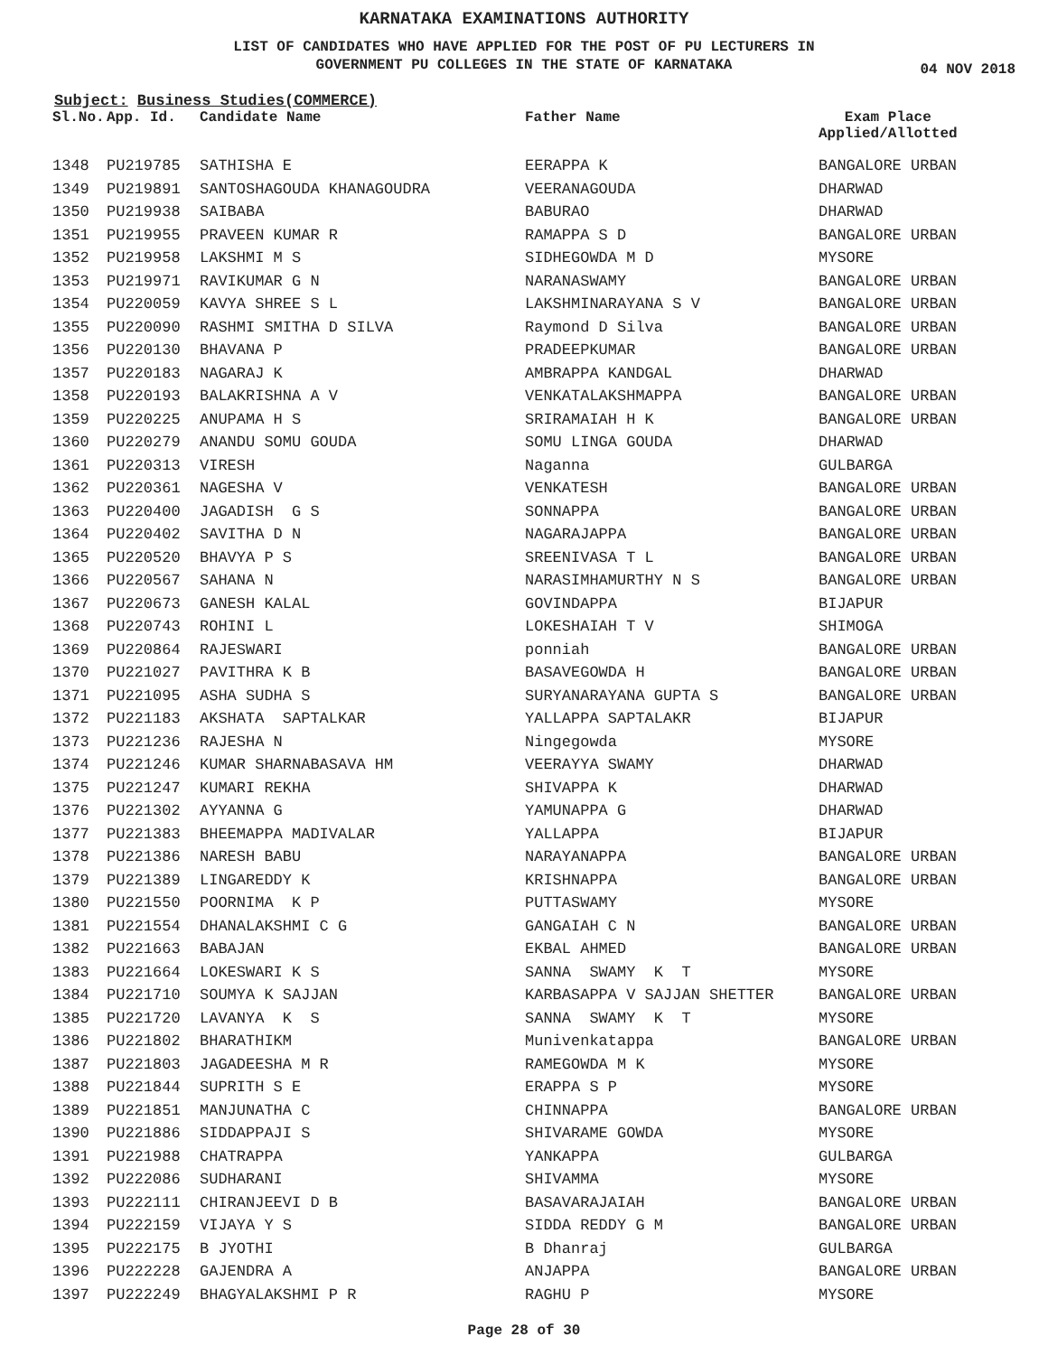KARNATAKA EXAMINATIONS AUTHORITY
LIST OF CANDIDATES WHO HAVE APPLIED FOR THE POST OF PU LECTURERS IN
GOVERNMENT PU COLLEGES IN THE STATE OF KARNATAKA
04 NOV 2018
Subject: Business Studies(COMMERCE)
| Sl.No. | App. Id. | Candidate Name | Father Name | Exam Place Applied/Allotted |
| --- | --- | --- | --- | --- |
| 1348 | PU219785 | SATHISHA E | EERAPPA K | BANGALORE URBAN |
| 1349 | PU219891 | SANTOSHAGOUDA KHANAGOUDRA | VEERANAGOUDA | DHARWAD |
| 1350 | PU219938 | SAIBABA | BABURAO | DHARWAD |
| 1351 | PU219955 | PRAVEEN KUMAR R | RAMAPPA S D | BANGALORE URBAN |
| 1352 | PU219958 | LAKSHMI M S | SIDHEGOWDA M D | MYSORE |
| 1353 | PU219971 | RAVIKUMAR G N | NARANASWAMY | BANGALORE URBAN |
| 1354 | PU220059 | KAVYA SHREE S L | LAKSHMINARAYANA S V | BANGALORE URBAN |
| 1355 | PU220090 | RASHMI SMITHA D SILVA | Raymond D Silva | BANGALORE URBAN |
| 1356 | PU220130 | BHAVANA P | PRADEEPKUMAR | BANGALORE URBAN |
| 1357 | PU220183 | NAGARAJ K | AMBRAPPA KANDGAL | DHARWAD |
| 1358 | PU220193 | BALAKRISHNA A V | VENKATALAKSHMAPPA | BANGALORE URBAN |
| 1359 | PU220225 | ANUPAMA H S | SRIRAMAIAH H K | BANGALORE URBAN |
| 1360 | PU220279 | ANANDU SOMU GOUDA | SOMU LINGA GOUDA | DHARWAD |
| 1361 | PU220313 | VIRESH | Naganna | GULBARGA |
| 1362 | PU220361 | NAGESHA V | VENKATESH | BANGALORE URBAN |
| 1363 | PU220400 | JAGADISH G S | SONNAPPA | BANGALORE URBAN |
| 1364 | PU220402 | SAVITHA D N | NAGARAJAPPA | BANGALORE URBAN |
| 1365 | PU220520 | BHAVYA P S | SREENIVASA T L | BANGALORE URBAN |
| 1366 | PU220567 | SAHANA N | NARASIMHAMURTHY N S | BANGALORE URBAN |
| 1367 | PU220673 | GANESH KALAL | GOVINDAPPA | BIJAPUR |
| 1368 | PU220743 | ROHINI L | LOKESHAIAH T V | SHIMOGA |
| 1369 | PU220864 | RAJESWARI | ponniah | BANGALORE URBAN |
| 1370 | PU221027 | PAVITHRA K B | BASAVEGOWDA H | BANGALORE URBAN |
| 1371 | PU221095 | ASHA SUDHA S | SURYANARAYANA GUPTA S | BANGALORE URBAN |
| 1372 | PU221183 | AKSHATA SAPTALKAR | YALLAPPA SAPTALAKR | BIJAPUR |
| 1373 | PU221236 | RAJESHA N | Ningegowda | MYSORE |
| 1374 | PU221246 | KUMAR SHARNABASAVA HM | VEERAYYA SWAMY | DHARWAD |
| 1375 | PU221247 | KUMARI REKHA | SHIVAPPA K | DHARWAD |
| 1376 | PU221302 | AYYANNA G | YAMUNAPPA G | DHARWAD |
| 1377 | PU221383 | BHEEMAPPA MADIVALAR | YALLAPPA | BIJAPUR |
| 1378 | PU221386 | NARESH BABU | NARAYANAPPA | BANGALORE URBAN |
| 1379 | PU221389 | LINGAREDDY K | KRISHNAPPA | BANGALORE URBAN |
| 1380 | PU221550 | POORNIMA K P | PUTTASWAMY | MYSORE |
| 1381 | PU221554 | DHANALAKSHMI C G | GANGAIAH C N | BANGALORE URBAN |
| 1382 | PU221663 | BABAJAN | EKBAL AHMED | BANGALORE URBAN |
| 1383 | PU221664 | LOKESWARI K S | SANNA SWAMY K T | MYSORE |
| 1384 | PU221710 | SOUMYA K SAJJAN | KARBASAPPA V SAJJAN SHETTER | BANGALORE URBAN |
| 1385 | PU221720 | LAVANYA K S | SANNA SWAMY K T | MYSORE |
| 1386 | PU221802 | BHARATHIKM | Munivenkatappa | BANGALORE URBAN |
| 1387 | PU221803 | JAGADEESHA M R | RAMEGOWDA M K | MYSORE |
| 1388 | PU221844 | SUPRITH S E | ERAPPA S P | MYSORE |
| 1389 | PU221851 | MANJUNATHA C | CHINNAPPA | BANGALORE URBAN |
| 1390 | PU221886 | SIDDAPPAJI S | SHIVARAME GOWDA | MYSORE |
| 1391 | PU221988 | CHATRAPPA | YANKAPPA | GULBARGA |
| 1392 | PU222086 | SUDHARANI | SHIVAMMA | MYSORE |
| 1393 | PU222111 | CHIRANJEEVI D B | BASAVARAJAIAH | BANGALORE URBAN |
| 1394 | PU222159 | VIJAYA Y S | SIDDA REDDY G M | BANGALORE URBAN |
| 1395 | PU222175 | B JYOTHI | B Dhanraj | GULBARGA |
| 1396 | PU222228 | GAJENDRA A | ANJAPPA | BANGALORE URBAN |
| 1397 | PU222249 | BHAGYALAKSHMI P R | RAGHU P | MYSORE |
Page 28 of 30